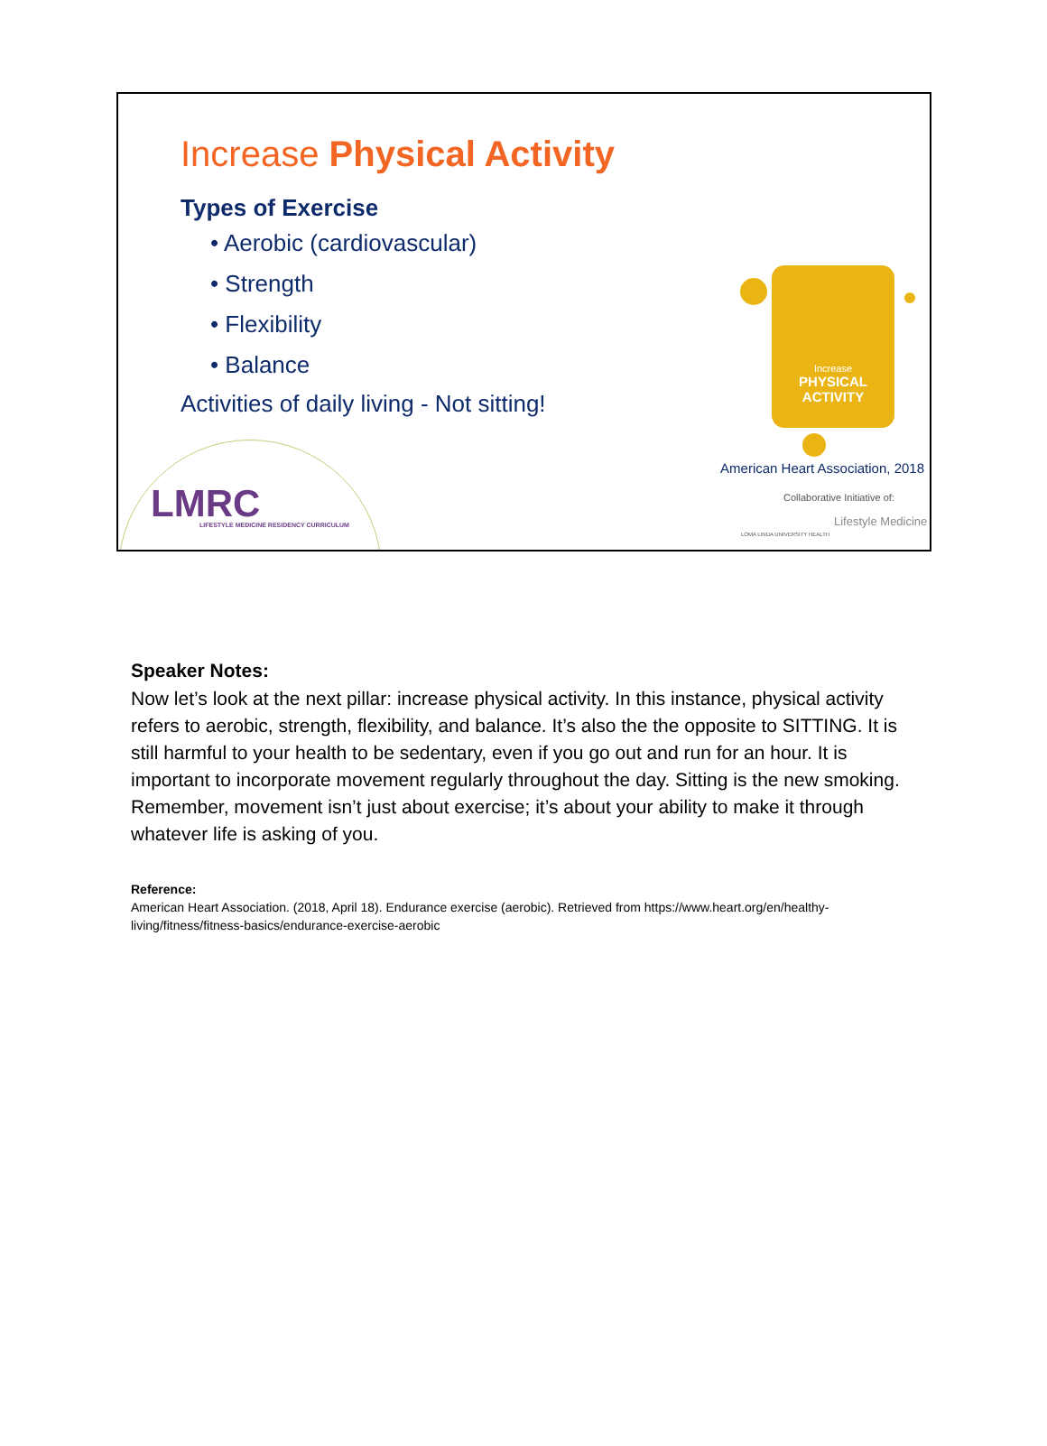Increase Physical Activity
Types of Exercise
• Aerobic (cardiovascular)
• Strength
• Flexibility
• Balance
Activities of daily living - Not sitting!
Increase
PHYSICAL
ACTIVITY
American Heart Association, 2018
Collaborative Initiative of:
LOMA LINDA UNIVERSITY HEALTH
Lifestyle Medicine
LMRC
LIFESTYLE MEDICINE RESIDENCY CURRICULUM
Speaker Notes:
Now let’s look at the next pillar: increase physical activity. In this instance, physical activity refers to aerobic, strength, flexibility, and balance. It’s also the the opposite to SITTING. It is still harmful to your health to be sedentary, even if you go out and run for an hour. It is important to incorporate movement regularly throughout the day. Sitting is the new smoking. Remember, movement isn’t just about exercise; it’s about your ability to make it through whatever life is asking of you.
Reference:
American Heart Association. (2018, April 18). Endurance exercise (aerobic). Retrieved from https://www.heart.org/en/healthy-living/fitness/fitness-basics/endurance-exercise-aerobic